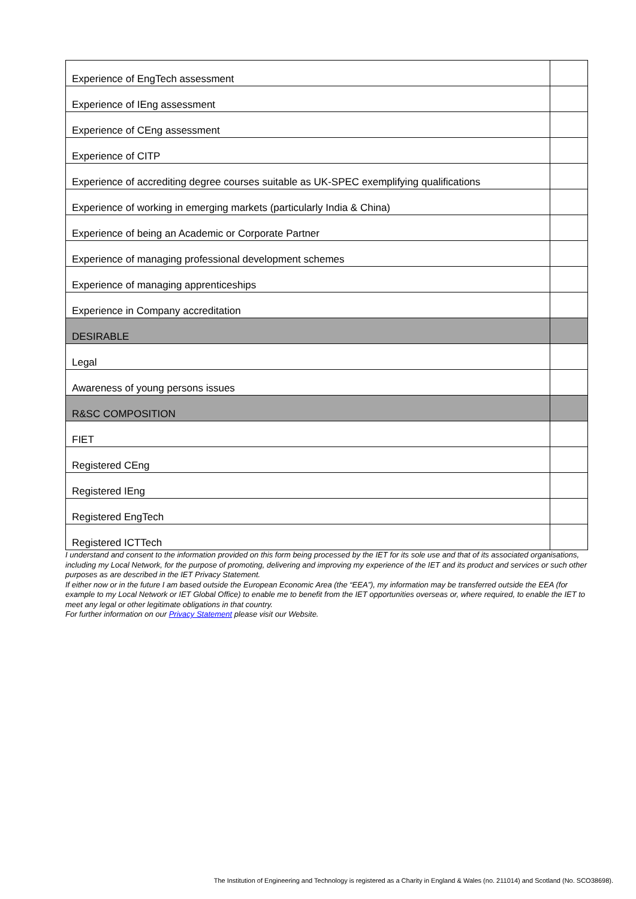| Experience of EngTech assessment | |
| Experience of IEng assessment | |
| Experience of CEng assessment | |
| Experience of CITP | |
| Experience of accrediting degree courses suitable as UK-SPEC exemplifying qualifications | |
| Experience of working in emerging markets (particularly India & China) | |
| Experience of being an Academic or Corporate Partner | |
| Experience of managing professional development schemes | |
| Experience of managing apprenticeships | |
| Experience in Company accreditation | |
| DESIRABLE | |
| Legal | |
| Awareness of young persons issues | |
| R&SC COMPOSITION | |
| FIET | |
| Registered CEng | |
| Registered IEng | |
| Registered EngTech | |
| Registered ICTTech | |
I understand and consent to the information provided on this form being processed by the IET for its sole use and that of its associated organisations, including my Local Network, for the purpose of promoting, delivering and improving my experience of the IET and its product and services or such other purposes as are described in the IET Privacy Statement.
If either now or in the future I am based outside the European Economic Area (the “EEA”), my information may be transferred outside the EEA (for example to my Local Network or IET Global Office) to enable me to benefit from the IET opportunities overseas or, where required, to enable the IET to meet any legal or other legitimate obligations in that country.
For further information on our Privacy Statement please visit our Website.
The Institution of Engineering and Technology is registered as a Charity in England & Wales (no. 211014) and Scotland (No. SCO38698).